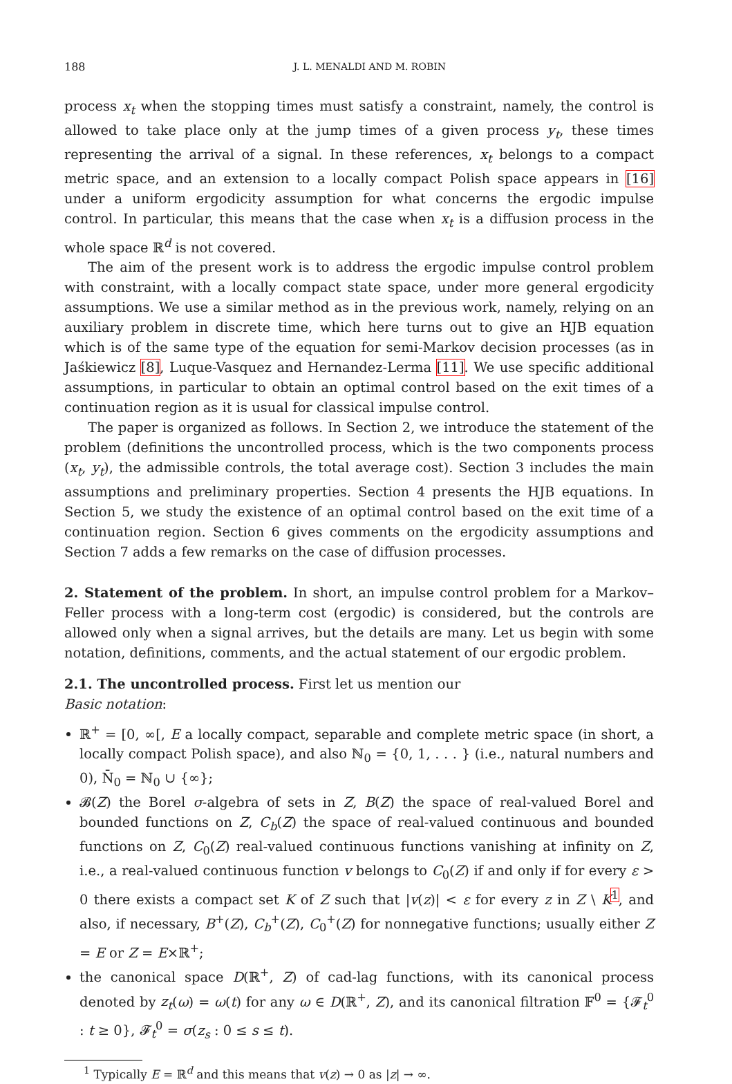188 J. L. MENALDI AND M. ROBIN
process x<sub>t</sub> when the stopping times must satisfy a constraint, namely, the control is allowed to take place only at the jump times of a given process y<sub>t</sub>, these times representing the arrival of a signal. In these references, x<sub>t</sub> belongs to a compact metric space, and an extension to a locally compact Polish space appears in [16] under a uniform ergodicity assumption for what concerns the ergodic impulse control. In particular, this means that the case when x<sub>t</sub> is a diffusion process in the whole space ℝ<sup>d</sup> is not covered.
The aim of the present work is to address the ergodic impulse control problem with constraint, with a locally compact state space, under more general ergodicity assumptions. We use a similar method as in the previous work, namely, relying on an auxiliary problem in discrete time, which here turns out to give an HJB equation which is of the same type of the equation for semi-Markov decision processes (as in Jaśkiewicz [8], Luque-Vasquez and Hernandez-Lerma [11]. We use specific additional assumptions, in particular to obtain an optimal control based on the exit times of a continuation region as it is usual for classical impulse control.
The paper is organized as follows. In Section 2, we introduce the statement of the problem (definitions the uncontrolled process, which is the two components process (x<sub>t</sub>, y<sub>t</sub>), the admissible controls, the total average cost). Section 3 includes the main assumptions and preliminary properties. Section 4 presents the HJB equations. In Section 5, we study the existence of an optimal control based on the exit time of a continuation region. Section 6 gives comments on the ergodicity assumptions and Section 7 adds a few remarks on the case of diffusion processes.
2. Statement of the problem. In short, an impulse control problem for a Markov–Feller process with a long-term cost (ergodic) is considered, but the controls are allowed only when a signal arrives, but the details are many. Let us begin with some notation, definitions, comments, and the actual statement of our ergodic problem.
2.1. The uncontrolled process. First let us mention our
Basic notation:
ℝ<sup>+</sup> = [0, ∞[, E a locally compact, separable and complete metric space (in short, a locally compact Polish space), and also ℕ<sub>0</sub> = {0, 1, . . . } (i.e., natural numbers and 0), N̄<sub>0</sub> = ℕ<sub>0</sub> ∪ {∞};
𝓑(Z) the Borel σ-algebra of sets in Z, B(Z) the space of real-valued Borel and bounded functions on Z, C<sub>b</sub>(Z) the space of real-valued continuous and bounded functions on Z, C<sub>0</sub>(Z) real-valued continuous functions vanishing at infinity on Z, i.e., a real-valued continuous function v belongs to C<sub>0</sub>(Z) if and only if for every ε > 0 there exists a compact set K of Z such that |v(z)| < ε for every z in Z \ K<sup>1</sup>, and also, if necessary, B<sup>+</sup>(Z), C<sub>b</sub><sup>+</sup>(Z), C<sub>0</sub><sup>+</sup>(Z) for nonnegative functions; usually either Z = E or Z = E×ℝ<sup>+</sup>;
the canonical space D(ℝ<sup>+</sup>, Z) of cad-lag functions, with its canonical process denoted by z<sub>t</sub>(ω) = ω(t) for any ω ∈ D(ℝ<sup>+</sup>, Z), and its canonical filtration 𝔽<sup>0</sup> = {𝓕<sub>t</sub><sup>0</sup> : t ≥ 0}, 𝓕<sub>t</sub><sup>0</sup> = σ(z<sub>s</sub> : 0 ≤ s ≤ t).
<sup>1</sup> Typically E = ℝ<sup>d</sup> and this means that v(z) → 0 as |z| → ∞.